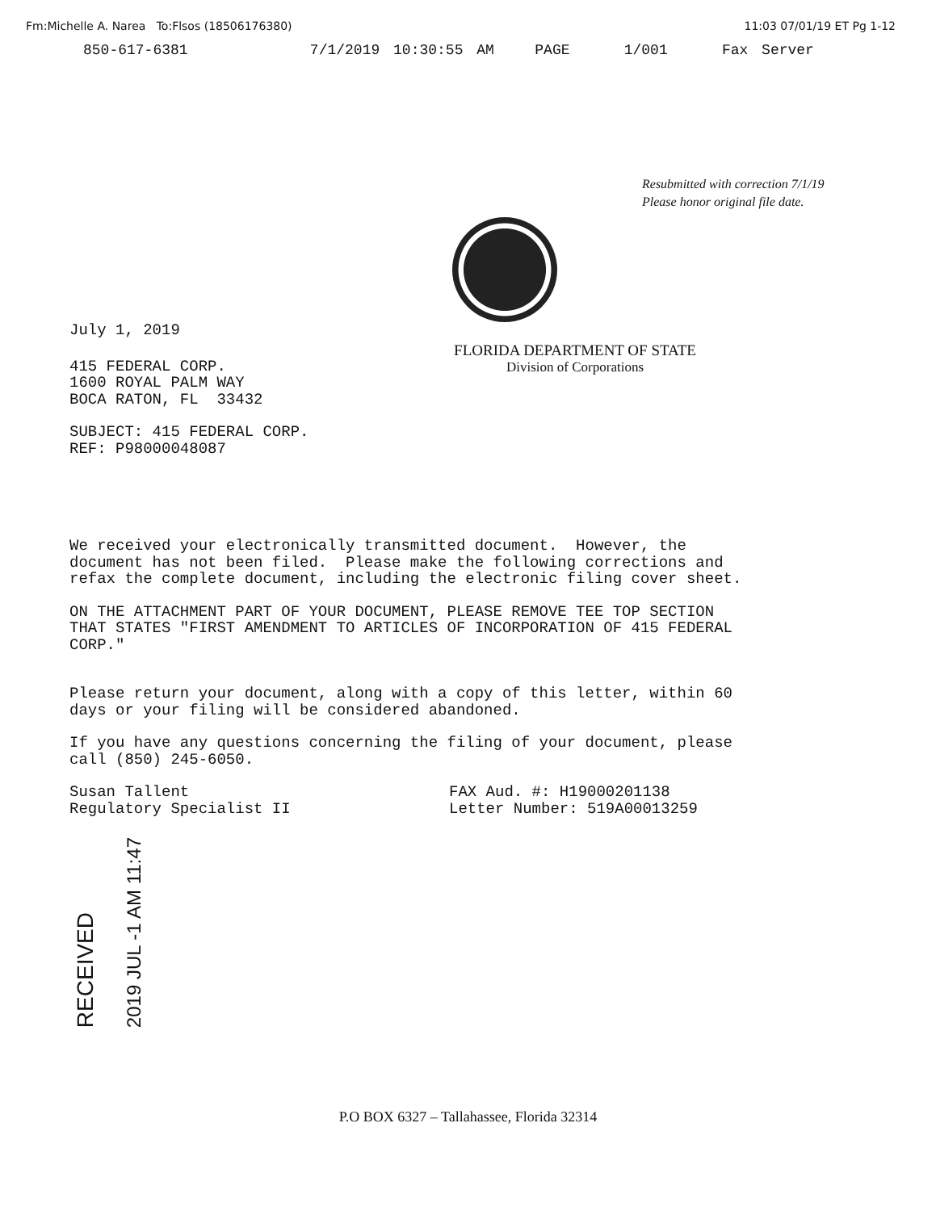Fm:Michelle A. Narea To:Flsos (18506176380) 11:03 07/01/19 ET Pg 1-12
850-617-6381 7/1/2019 10:30:55 AM PAGE 1/001 Fax Server
Resubmitted with correction 7/1/19
Please honor original file date.
July 1, 2019
FLORIDA DEPARTMENT OF STATE
Division of Corporations
415 FEDERAL CORP.
1600 ROYAL PALM WAY
BOCA RATON, FL 33432
SUBJECT: 415 FEDERAL CORP.
REF: P98000048087
We received your electronically transmitted document. However, the
document has not been filed. Please make the following corrections and
refax the complete document, including the electronic filing cover sheet.
ON THE ATTACHMENT PART OF YOUR DOCUMENT, PLEASE REMOVE TEE TOP SECTION
THAT STATES "FIRST AMENDMENT TO ARTICLES OF INCORPORATION OF 415 FEDERAL
CORP."
Please return your document, along with a copy of this letter, within 60
days or your filing will be considered abandoned.
If you have any questions concerning the filing of your document, please
call (850) 245-6050.
Susan Tallent
Regulatory Specialist II
FAX Aud. #: H19000201138
Letter Number: 519A00013259
RECEIVED
2019 JUL -1 AM 11:47
P.O BOX 6327 – Tallahassee, Florida 32314